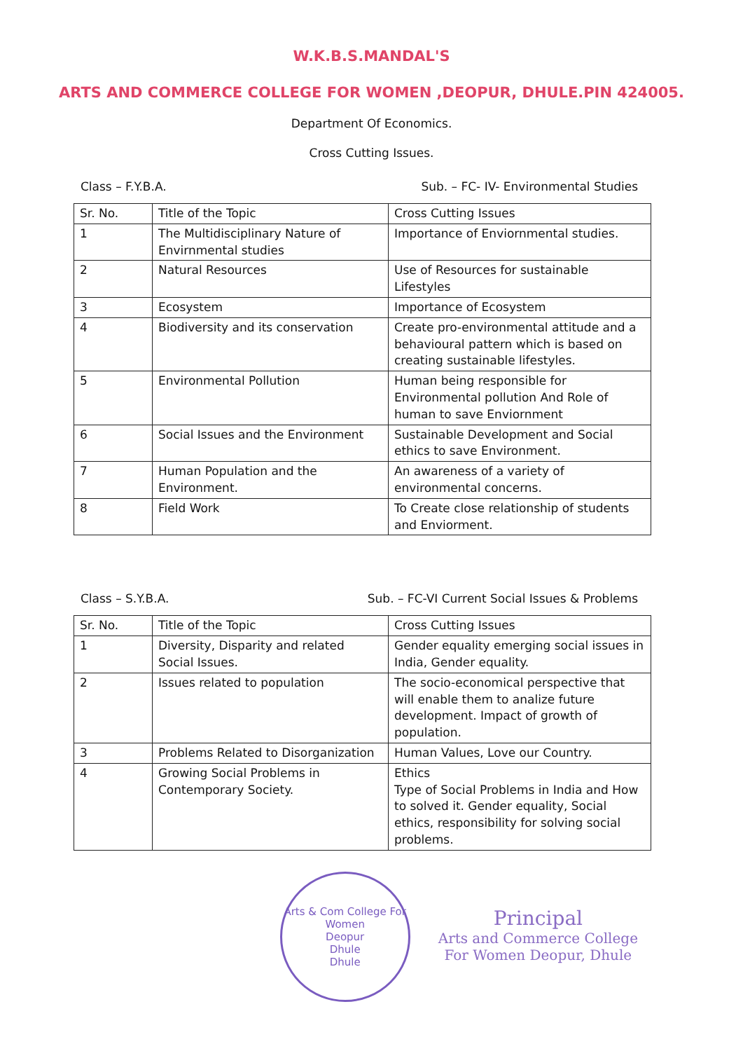W.K.B.S.MANDAL'S
ARTS AND COMMERCE COLLEGE FOR WOMEN ,DEOPUR, DHULE.PIN 424005.
Department Of Economics.
Cross Cutting Issues.
Class – F.Y.B.A. Sub. – FC- IV- Environmental Studies
| Sr. No. | Title of the Topic | Cross Cutting Issues |
| --- | --- | --- |
| 1 | The Multidisciplinary Nature of Envirnmental studies | Importance of Enviornmental studies. |
| 2 | Natural Resources | Use of Resources for sustainable Lifestyles |
| 3 | Ecosystem | Importance of Ecosystem |
| 4 | Biodiversity and its conservation | Create pro-environmental attitude and a behavioural pattern which is based on creating sustainable lifestyles. |
| 5 | Environmental Pollution | Human being responsible for Environmental pollution And Role of human to save Enviornment |
| 6 | Social Issues and the Environment | Sustainable Development and Social ethics to save Environment. |
| 7 | Human Population and the Environment. | An awareness of a variety of environmental concerns. |
| 8 | Field Work | To Create close relationship of students and Enviorment. |
Class – S.Y.B.A. Sub. – FC-VI Current Social Issues & Problems
| Sr. No. | Title of the Topic | Cross Cutting Issues |
| --- | --- | --- |
| 1 | Diversity, Disparity and related Social Issues. | Gender equality emerging social issues in India, Gender equality. |
| 2 | Issues related to population | The socio-economical perspective that will enable them to analize future development. Impact of growth of population. |
| 3 | Problems Related to Disorganization | Human Values, Love our Country. |
| 4 | Growing Social Problems in Contemporary Society. | Ethics Type of Social Problems in India and How to solved it. Gender equality, Social ethics, responsibility for solving social problems. |
Arts & Com College For Women
Deopur
Dhule
Dhule
Principal
Arts and Commerce College
For Women Deopur, Dhule